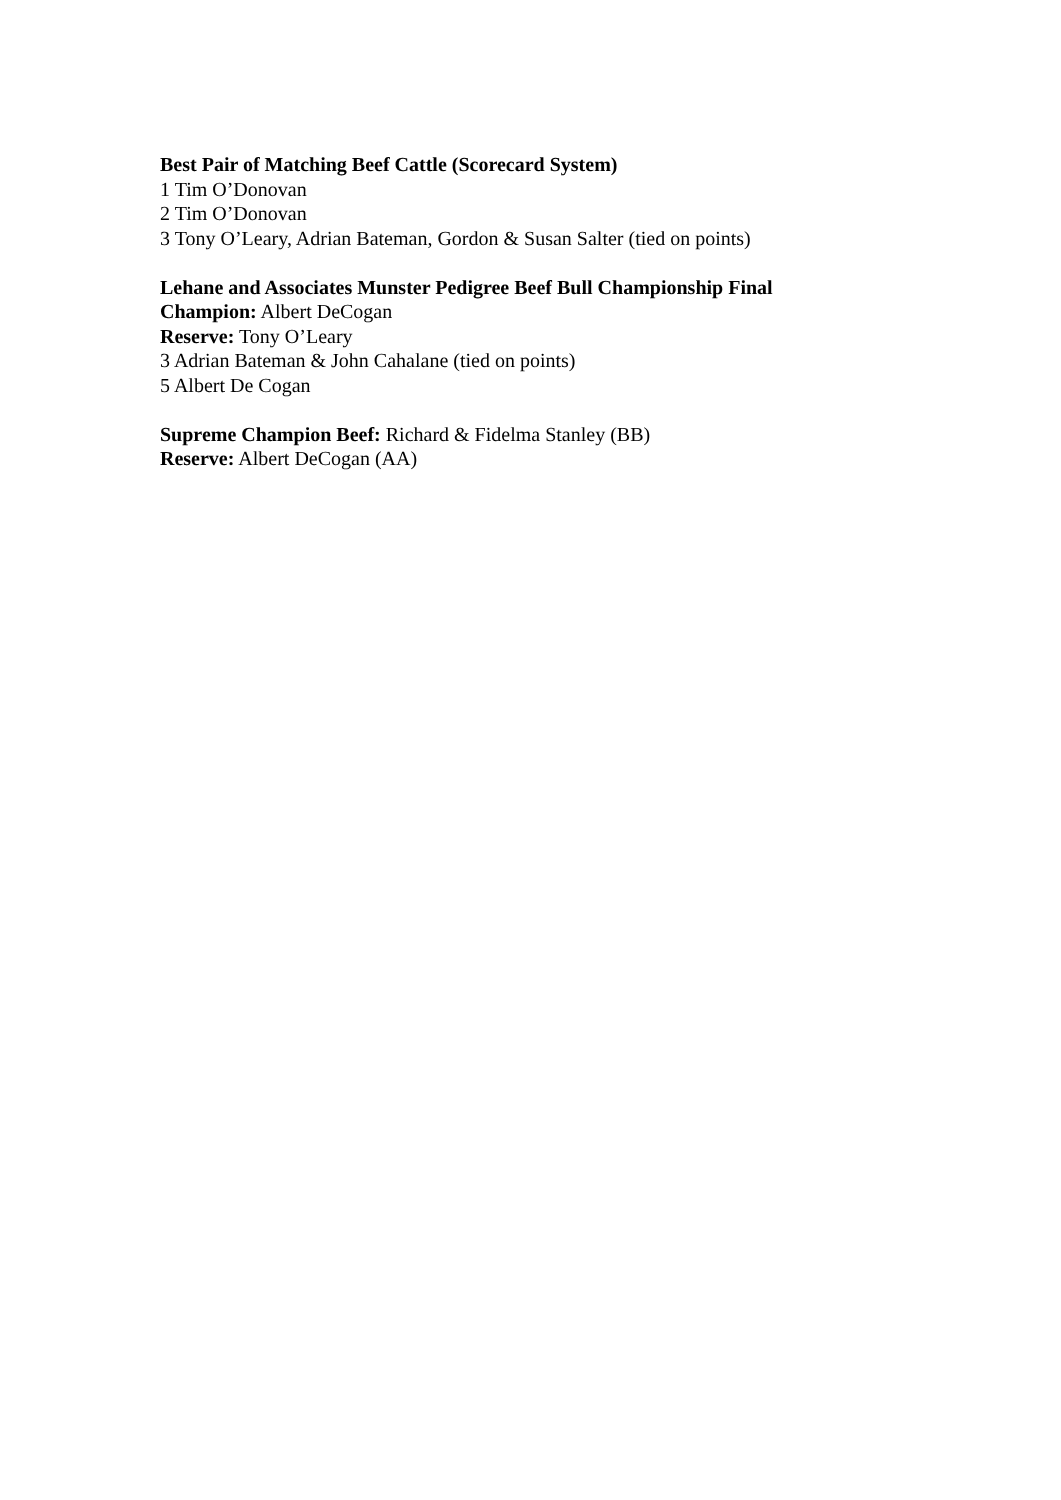Best Pair of Matching Beef Cattle (Scorecard System)
1 Tim O’Donovan
2 Tim O’Donovan
3 Tony O’Leary, Adrian Bateman, Gordon & Susan Salter (tied on points)
Lehane and Associates Munster Pedigree Beef Bull Championship Final
Champion: Albert DeCogan
Reserve: Tony O’Leary
3 Adrian Bateman & John Cahalane (tied on points)
5 Albert De Cogan
Supreme Champion Beef: Richard & Fidelma Stanley (BB)
Reserve: Albert DeCogan (AA)